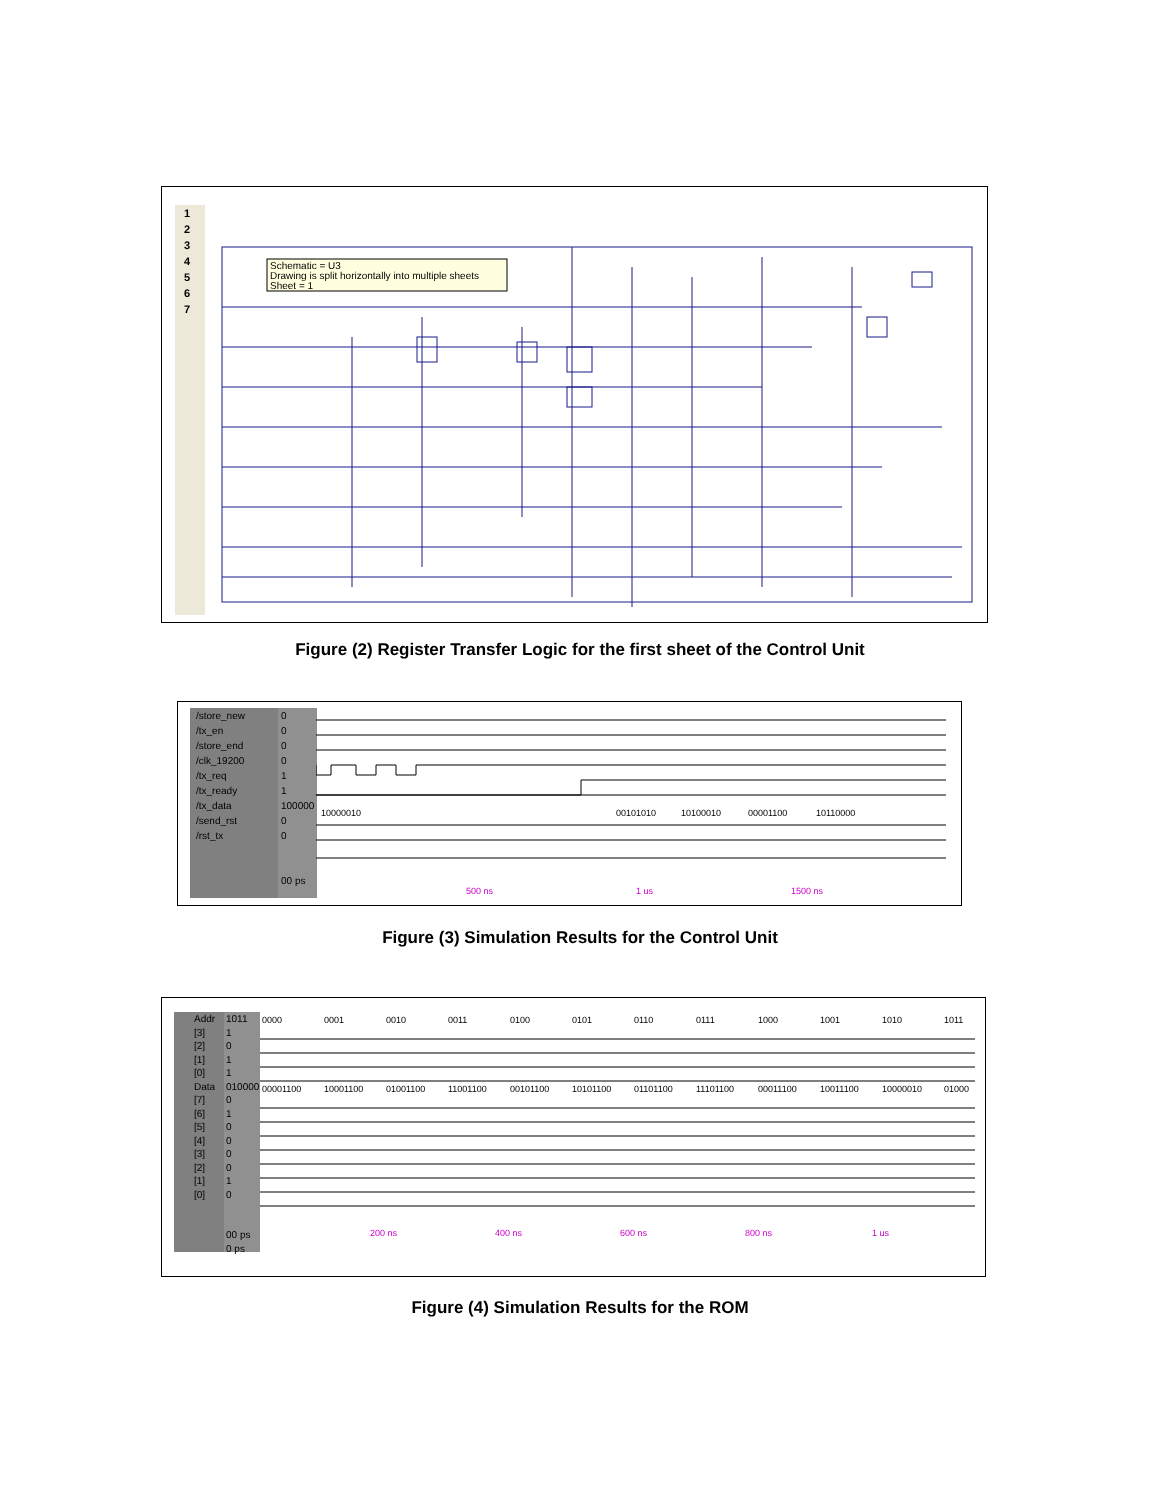1
2
3
4
5
6
7
Schematic = U3
Drawing is split horizontally into multiple sheets
Sheet = 1
Figure (2) Register Transfer Logic for the first sheet of the Control Unit
/store_new
/tx_en
/store_end
/clk_19200
/tx_req
/tx_ready
/tx_data
/send_rst
/rst_tx
0
0
0
0
1
1
100000
0
0
00 ps
10000010
00101010
10100010
00001100
10110000
500 ns
1 us
1500 ns
Figure (3) Simulation Results for the Control Unit
Addr
[3]
[2]
[1]
[0]
Data
[7]
[6]
[5]
[4]
[3]
[2]
[1]
[0]
1011
1
0
1
1
010000
0
1
0
0
0
0
1
0
00 ps
0 ps
0000
0001
0010
0011
0100
0101
0110
0111
1000
1001
1010
1011
00001100
10001100
01001100
11001100
00101100
10101100
01101100
11101100
00011100
10011100
10000010
01000
200 ns
400 ns
600 ns
800 ns
1 us
Figure (4) Simulation Results for the ROM